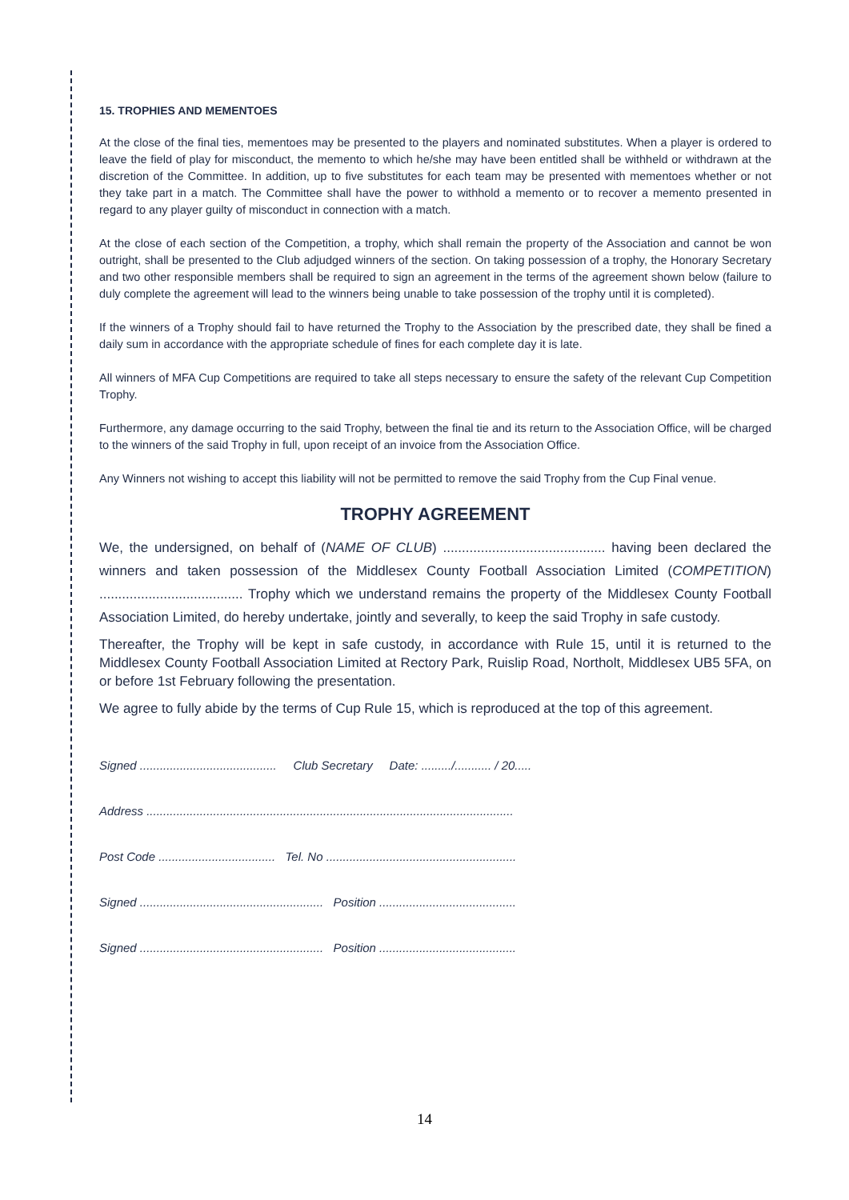15. TROPHIES AND MEMENTOES
At the close of the final ties, mementoes may be presented to the players and nominated substitutes. When a player is ordered to leave the field of play for misconduct, the memento to which he/she may have been entitled shall be withheld or withdrawn at the discretion of the Committee. In addition, up to five substitutes for each team may be presented with mementoes whether or not they take part in a match. The Committee shall have the power to withhold a memento or to recover a memento presented in regard to any player guilty of misconduct in connection with a match.
At the close of each section of the Competition, a trophy, which shall remain the property of the Association and cannot be won outright, shall be presented to the Club adjudged winners of the section. On taking possession of a trophy, the Honorary Secretary and two other responsible members shall be required to sign an agreement in the terms of the agreement shown below (failure to duly complete the agreement will lead to the winners being unable to take possession of the trophy until it is completed).
If the winners of a Trophy should fail to have returned the Trophy to the Association by the prescribed date, they shall be fined a daily sum in accordance with the appropriate schedule of fines for each complete day it is late.
All winners of MFA Cup Competitions are required to take all steps necessary to ensure the safety of the relevant Cup Competition Trophy.
Furthermore, any damage occurring to the said Trophy, between the final tie and its return to the Association Office, will be charged to the winners of the said Trophy in full, upon receipt of an invoice from the Association Office.
Any Winners not wishing to accept this liability will not be permitted to remove the said Trophy from the Cup Final venue.
TROPHY AGREEMENT
We, the undersigned, on behalf of (NAME OF CLUB) ........................................... having been declared the winners and taken possession of the Middlesex County Football Association Limited (COMPETITION) ...................................... Trophy which we understand remains the property of the Middlesex County Football Association Limited, do hereby undertake, jointly and severally, to keep the said Trophy in safe custody.
Thereafter, the Trophy will be kept in safe custody, in accordance with Rule 15, until it is returned to the Middlesex County Football Association Limited at Rectory Park, Ruislip Road, Northolt, Middlesex UB5 5FA, on or before 1st February following the presentation.
We agree to fully abide by the terms of Cup Rule 15, which is reproduced at the top of this agreement.
Signed ......................................... Club Secretary Date: ........./........... / 20.....
Address ..............................................................................................................
Post Code ................................... Tel. No .........................................................
Signed ....................................................... Position .........................................
Signed ....................................................... Position .........................................
14